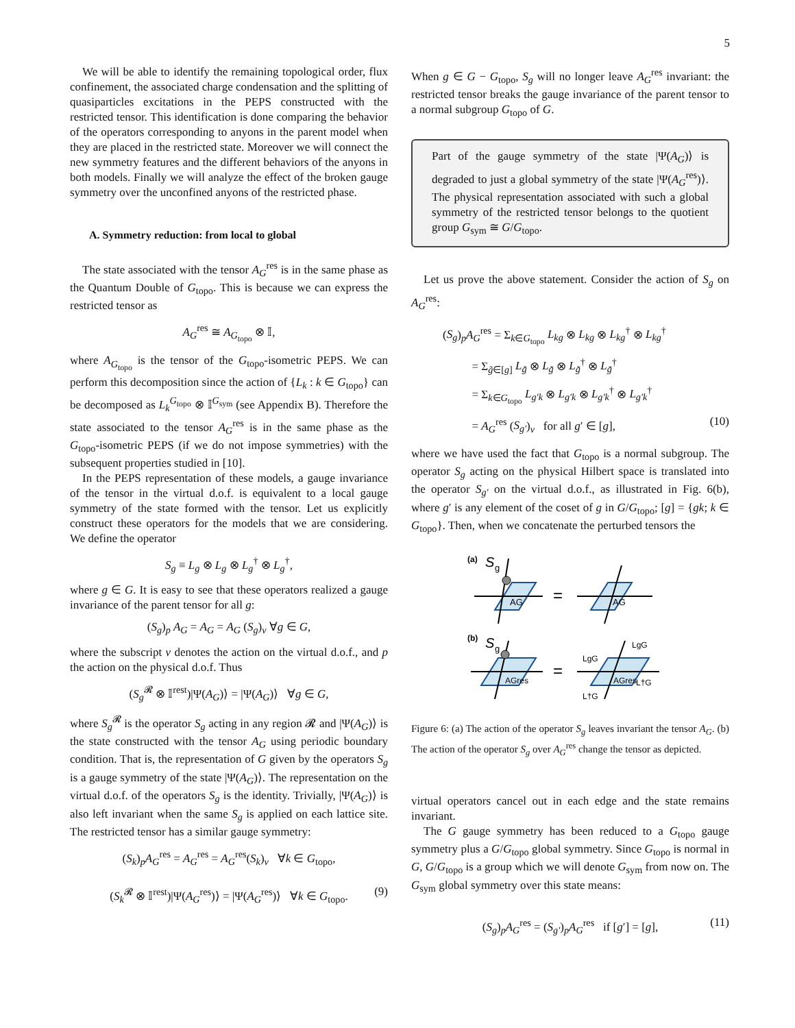5
We will be able to identify the remaining topological order, flux confinement, the associated charge condensation and the splitting of quasiparticles excitations in the PEPS constructed with the restricted tensor. This identification is done comparing the behavior of the operators corresponding to anyons in the parent model when they are placed in the restricted state. Moreover we will connect the new symmetry features and the different behaviors of the anyons in both models. Finally we will analyze the effect of the broken gauge symmetry over the unconfined anyons of the restricted phase.
A. Symmetry reduction: from local to global
The state associated with the tensor A<sub>G</sub><sup>res</sup> is in the same phase as the Quantum Double of G<sub>topo</sub>. This is because we can express the restricted tensor as
A<sub>G</sub><sup>res</sup> ≅ A<sub>G<sub>topo</sub></sub> ⊗ 𝕀,
where A<sub>G<sub>topo</sub></sub> is the tensor of the G<sub>topo</sub>-isometric PEPS. We can perform this decomposition since the action of {L<sub>k</sub> : k ∈ G<sub>topo</sub>} can be decomposed as L<sub>k</sub><sup>G<sub>topo</sub></sup> ⊗ 𝕀<sup>G<sub>sym</sub></sup> (see Appendix B). Therefore the state associated to the tensor A<sub>G</sub><sup>res</sup> is in the same phase as the G<sub>topo</sub>-isometric PEPS (if we do not impose symmetries) with the subsequent properties studied in [10].
In the PEPS representation of these models, a gauge invariance of the tensor in the virtual d.o.f. is equivalent to a local gauge symmetry of the state formed with the tensor. Let us explicitly construct these operators for the models that we are considering. We define the operator
S<sub>g</sub> ≡ L<sub>g</sub> ⊗ L<sub>g</sub> ⊗ L<sub>g</sub><sup>†</sup> ⊗ L<sub>g</sub><sup>†</sup>,
where g ∈ G. It is easy to see that these operators realized a gauge invariance of the parent tensor for all g:
(S<sub>g</sub>)<sub>p</sub> A<sub>G</sub> = A<sub>G</sub> = A<sub>G</sub> (S<sub>g</sub>)<sub>v</sub> ∀g ∈ G,
where the subscript v denotes the action on the virtual d.o.f., and p the action on the physical d.o.f. Thus
(S<sub>g</sub><sup>𝓡</sup> ⊗ 𝕀<sup>rest</sup>)|Ψ(A<sub>G</sub>)⟩ = |Ψ(A<sub>G</sub>)⟩ ∀g ∈ G,
where S<sub>g</sub><sup>𝓡</sup> is the operator S<sub>g</sub> acting in any region 𝓡 and |Ψ(A<sub>G</sub>)⟩ is the state constructed with the tensor A<sub>G</sub> using periodic boundary condition. That is, the representation of G given by the operators S<sub>g</sub> is a gauge symmetry of the state |Ψ(A<sub>G</sub>)⟩. The representation on the virtual d.o.f. of the operators S<sub>g</sub> is the identity. Trivially, |Ψ(A<sub>G</sub>)⟩ is also left invariant when the same S<sub>g</sub> is applied on each lattice site. The restricted tensor has a similar gauge symmetry:
(S<sub>k</sub>)<sub>p</sub>A<sub>G</sub><sup>res</sup> = A<sub>G</sub><sup>res</sup> = A<sub>G</sub><sup>res</sup>(S<sub>k</sub>)<sub>v</sub> ∀k ∈ G<sub>topo</sub>,
(S<sub>k</sub><sup>𝓡</sup> ⊗ 𝕀<sup>rest</sup>)|Ψ(A<sub>G</sub><sup>res</sup>)⟩ = |Ψ(A<sub>G</sub><sup>res</sup>)⟩ ∀k ∈ G<sub>topo</sub>. (9)
When g ∈ G − G<sub>topo</sub>, S<sub>g</sub> will no longer leave A<sub>G</sub><sup>res</sup> invariant: the restricted tensor breaks the gauge invariance of the parent tensor to a normal subgroup G<sub>topo</sub> of G.
Part of the gauge symmetry of the state |Ψ(A<sub>G</sub>)⟩ is degraded to just a global symmetry of the state |Ψ(A<sub>G</sub><sup>res</sup>)⟩. The physical representation associated with such a global symmetry of the restricted tensor belongs to the quotient group G<sub>sym</sub> ≅ G/G<sub>topo</sub>.
Let us prove the above statement. Consider the action of S<sub>g</sub> on A<sub>G</sub><sup>res</sup>:
(S<sub>g</sub>)<sub>p</sub>A<sub>G</sub><sup>res</sup> = Σ<sub>k∈G<sub>topo</sub></sub> L<sub>kg</sub> ⊗ L<sub>kg</sub> ⊗ L<sub>kg</sub><sup>†</sup> ⊗ L<sub>kg</sub><sup>†</sup>
= Σ<sub>g̃∈[g]</sub> L<sub>g̃</sub> ⊗ L<sub>g̃</sub> ⊗ L<sub>g̃</sub><sup>†</sup> ⊗ L<sub>g̃</sub><sup>†</sup>
= Σ<sub>k∈G<sub>topo</sub></sub> L<sub>g′k</sub> ⊗ L<sub>g′k</sub> ⊗ L<sub>g′k</sub><sup>†</sup> ⊗ L<sub>g′k</sub><sup>†</sup>
= A<sub>G</sub><sup>res</sup> (S<sub>g′</sub>)<sub>v</sub> for all g′ ∈ [g], (10)
where we have used the fact that G<sub>topo</sub> is a normal subgroup. The operator S<sub>g</sub> acting on the physical Hilbert space is translated into the operator S<sub>g′</sub> on the virtual d.o.f., as illustrated in Fig. 6(b), where g′ is any element of the coset of g in G/G<sub>topo</sub>; [g] = {gk; k ∈ G<sub>topo</sub>}. Then, when we concatenate the perturbed tensors the
(a)
S
g
AG
=
AG
(b)
S
g
AGres
=
AGres
LgG
LgG
L†G
L†G
Figure 6: (a) The action of the operator S<sub>g</sub> leaves invariant the tensor A<sub>G</sub>. (b) The action of the operator S<sub>g</sub> over A<sub>G</sub><sup>res</sup> change the tensor as depicted.
virtual operators cancel out in each edge and the state remains invariant.
The G gauge symmetry has been reduced to a G<sub>topo</sub> gauge symmetry plus a G/G<sub>topo</sub> global symmetry. Since G<sub>topo</sub> is normal in G, G/G<sub>topo</sub> is a group which we will denote G<sub>sym</sub> from now on. The G<sub>sym</sub> global symmetry over this state means:
(S<sub>g</sub>)<sub>p</sub>A<sub>G</sub><sup>res</sup> = (S<sub>g′</sub>)<sub>p</sub>A<sub>G</sub><sup>res</sup> if [g′] = [g], (11)